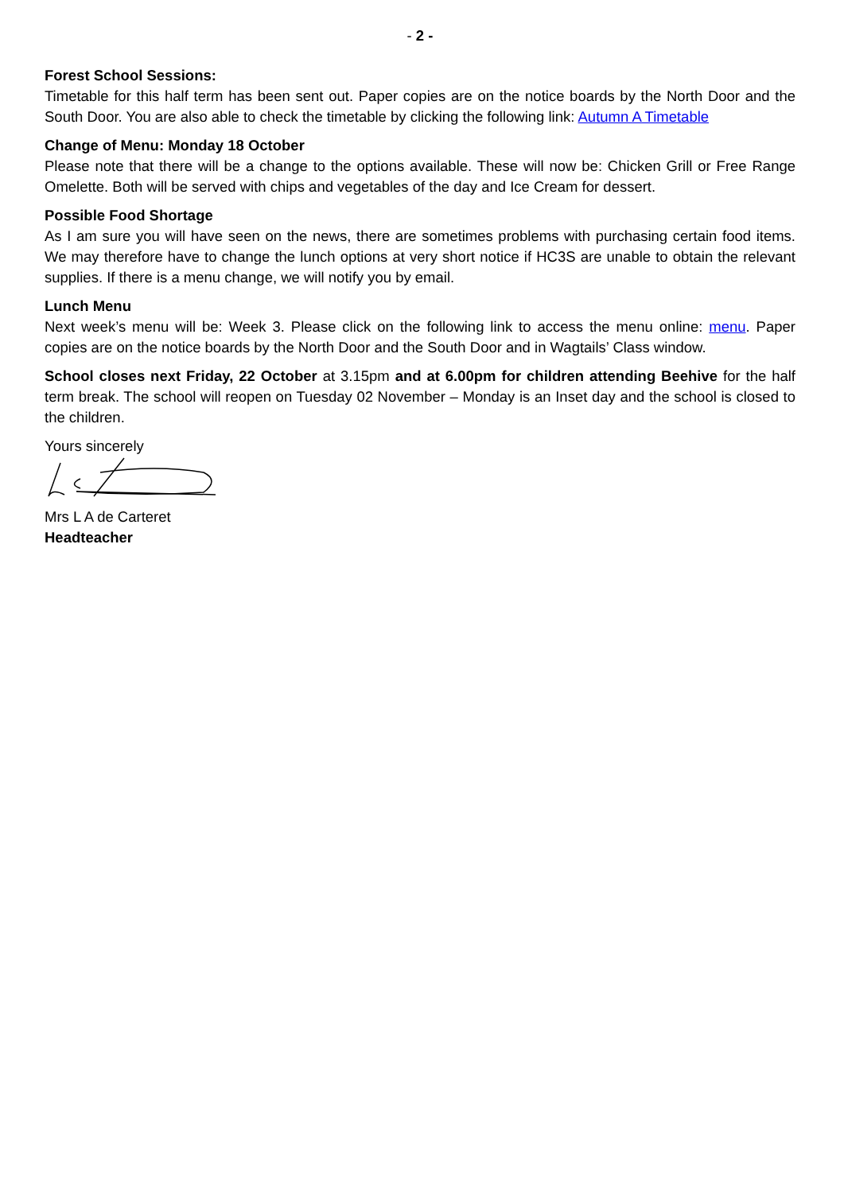- 2 -
Forest School Sessions:
Timetable for this half term has been sent out. Paper copies are on the notice boards by the North Door and the South Door. You are also able to check the timetable by clicking the following link: Autumn A Timetable
Change of Menu: Monday 18 October
Please note that there will be a change to the options available. These will now be: Chicken Grill or Free Range Omelette. Both will be served with chips and vegetables of the day and Ice Cream for dessert.
Possible Food Shortage
As I am sure you will have seen on the news, there are sometimes problems with purchasing certain food items. We may therefore have to change the lunch options at very short notice if HC3S are unable to obtain the relevant supplies. If there is a menu change, we will notify you by email.
Lunch Menu
Next week’s menu will be: Week 3. Please click on the following link to access the menu online: menu. Paper copies are on the notice boards by the North Door and the South Door and in Wagtails’ Class window.
School closes next Friday, 22 October at 3.15pm and at 6.00pm for children attending Beehive for the half term break. The school will reopen on Tuesday 02 November – Monday is an Inset day and the school is closed to the children.
Yours sincerely
Mrs L A de Carteret
Headteacher